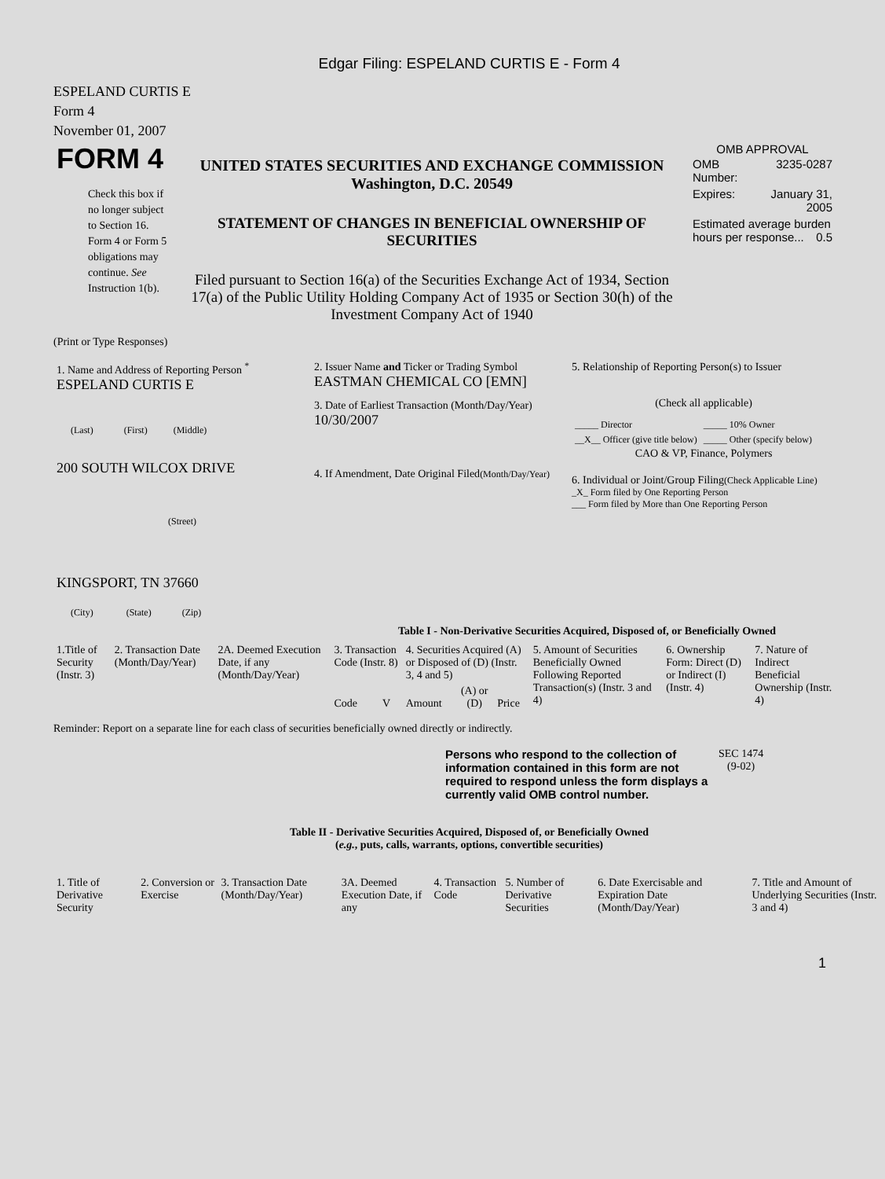Edgar Filing: ESPELAND CURTIS E - Form 4
ESPELAND CURTIS E
Form 4
November 01, 2007
| FORM 4 Check this box if no longer subject to Section 16. Form 4 or Form 5 obligations may continue. See Instruction 1(b). | UNITED STATES SECURITIES AND EXCHANGE COMMISSION Washington, D.C. 20549 STATEMENT OF CHANGES IN BENEFICIAL OWNERSHIP OF SECURITIES Filed pursuant to Section 16(a) of the Securities Exchange Act of 1934, Section 17(a) of the Public Utility Holding Company Act of 1935 or Section 30(h) of the Investment Company Act of 1940 | OMB APPROVAL / OMB Number: / 3235-0287 / / Expires: / January 31, 2005 / / Estimated average burden hours per response... 0.5 / / |
(Print or Type Responses)
| 1. Name and Address of Reporting Person <sup>*</sup> ESPELAND CURTIS E (Last) (First) (Middle) 200 SOUTH WILCOX DRIVE (Street) KINGSPORT, TN 37660 (City) (State) (Zip) | 2. Issuer Name and Ticker or Trading Symbol EASTMAN CHEMICAL CO [EMN] 3. Date of Earliest Transaction (Month/Day/Year) 10/30/2007 4. If Amendment, Date Original Filed (Month/Day/Year) | 5. Relationship of Reporting Person(s) to Issuer (Check all applicable) / _____ Director / _____ 10% Owner / / __X__ Officer (give title below) / _____ Other (specify below) / CAO & VP, Finance, Polymers 6. Individual or Joint/Group Filing (Check Applicable Line) _X_ Form filed by One Reporting Person ___ Form filed by More than One Reporting Person |
Table I - Non-Derivative Securities Acquired, Disposed of, or Beneficially Owned
| 1.Title of Security (Instr. 3) | 2. Transaction Date (Month/Day/Year) | 2A. Deemed Execution Date, if any (Month/Day/Year) | 3. Transaction Code (Instr. 8) | | 4. Securities Acquired (A) or Disposed of (D) (Instr. 3, 4 and 5) | | | 5. Amount of Securities Beneficially Owned Following Reported Transaction(s) (Instr. 3 and 4) | 6. Ownership Form: Direct (D) or Indirect (I) (Instr. 4) | 7. Nature of Indirect Beneficial Ownership (Instr. 4) |
| | | | Code | V | Amount | (A) or (D) | Price | | | |
Reminder: Report on a separate line for each class of securities beneficially owned directly or indirectly.
| Persons who respond to the collection of information contained in this form are not required to respond unless the form displays a currently valid OMB control number. | SEC 1474 (9-02) |
Table II - Derivative Securities Acquired, Disposed of, or Beneficially Owned
(e.g., puts, calls, warrants, options, convertible securities)
| 1. Title of Derivative Security | 2. Conversion or Exercise | 3. Transaction Date (Month/Day/Year) | 3A. Deemed Execution Date, if any | 4. Transaction Code | 5. Number of Derivative Securities | 6. Date Exercisable and Expiration Date (Month/Day/Year) | 7. Title and Amount of Underlying Securities (Instr. 3 and 4) |
1